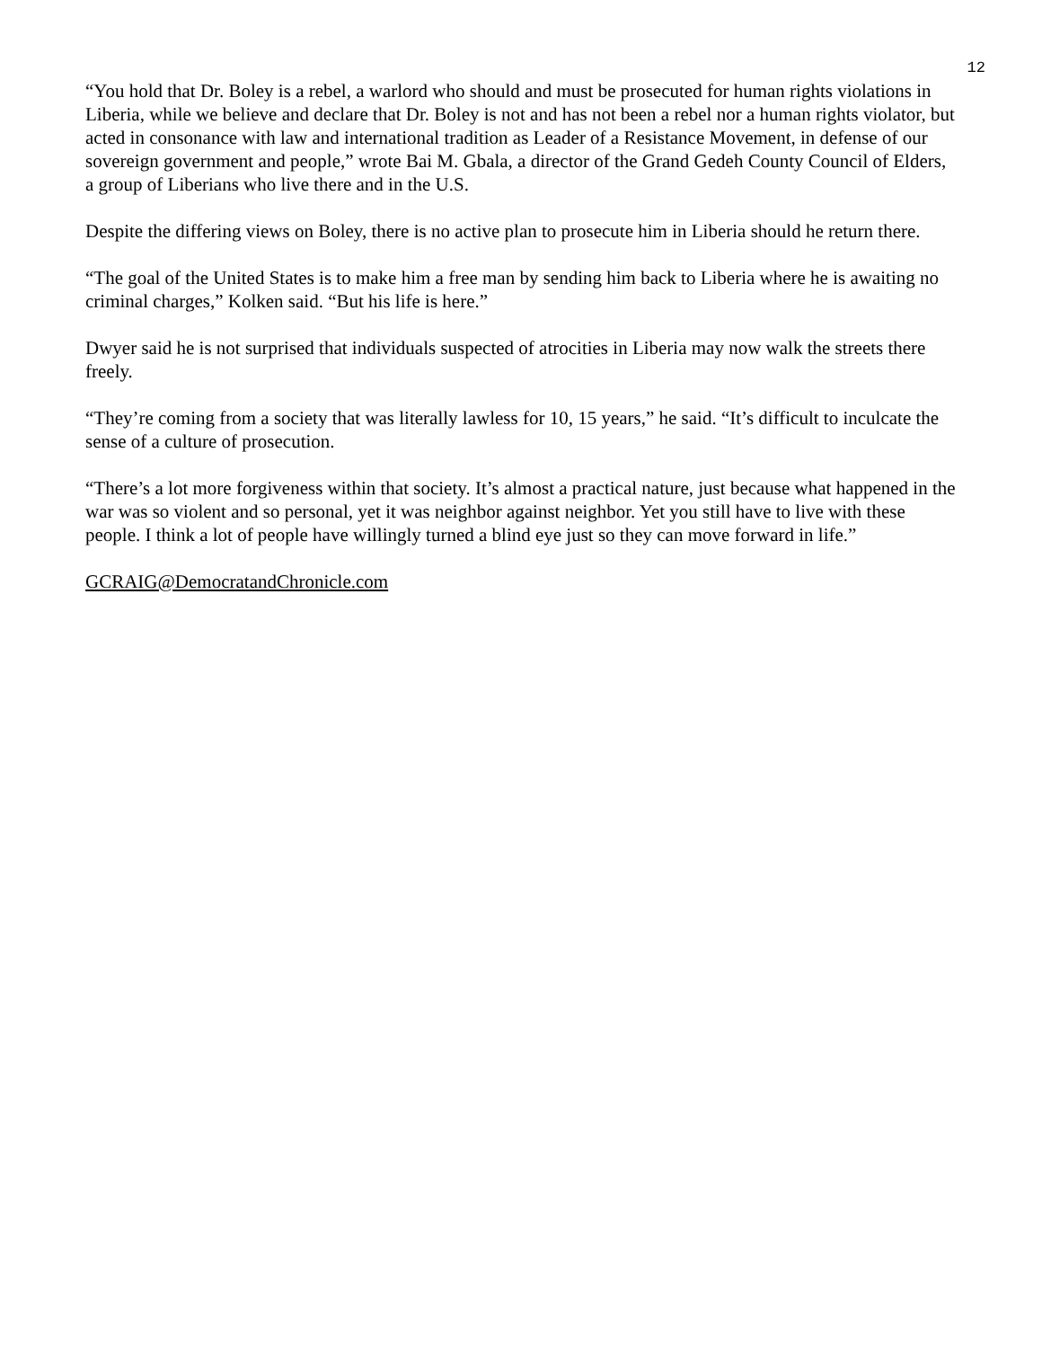12
“You hold that Dr. Boley is a rebel, a warlord who should and must be prosecuted for human rights violations in Liberia, while we believe and declare that Dr. Boley is not and has not been a rebel nor a human rights violator, but acted in consonance with law and international tradition as Leader of a Resistance Movement, in defense of our sovereign government and people,” wrote Bai M. Gbala, a director of the Grand Gedeh County Council of Elders, a group of Liberians who live there and in the U.S.
Despite the differing views on Boley, there is no active plan to prosecute him in Liberia should he return there.
“The goal of the United States is to make him a free man by sending him back to Liberia where he is awaiting no criminal charges,” Kolken said. “But his life is here.”
Dwyer said he is not surprised that individuals suspected of atrocities in Liberia may now walk the streets there freely.
“They’re coming from a society that was literally lawless for 10, 15 years,” he said. “It’s difficult to inculcate the sense of a culture of prosecution.
“There’s a lot more forgiveness within that society. It’s almost a practical nature, just because what happened in the war was so violent and so personal, yet it was neighbor against neighbor. Yet you still have to live with these people. I think a lot of people have willingly turned a blind eye just so they can move forward in life.”
GCRAIG@DemocratandChronicle.com